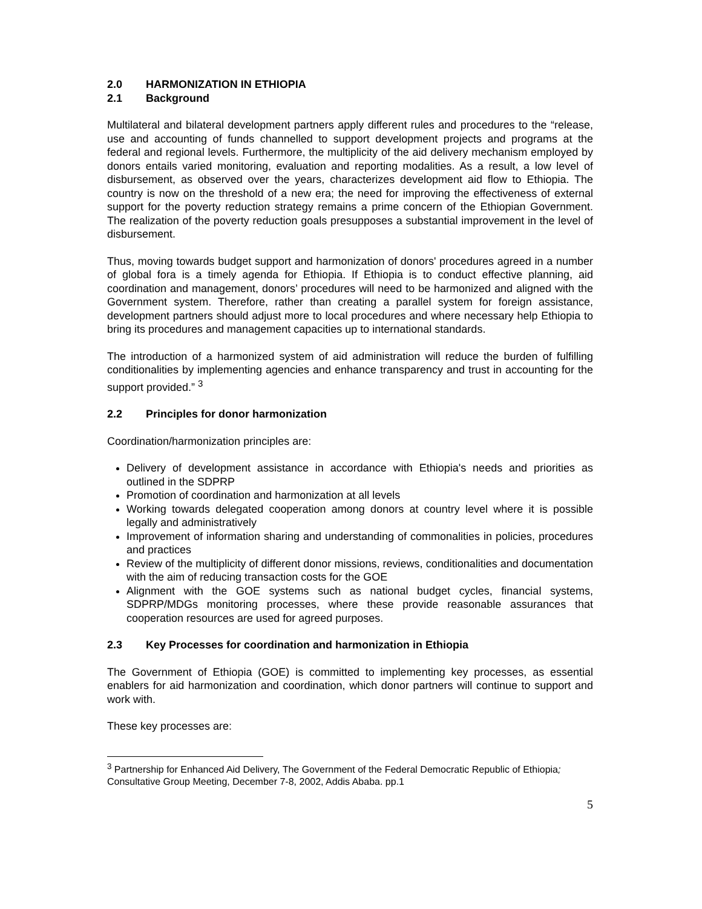2.0 HARMONIZATION IN ETHIOPIA
2.1 Background
Multilateral and bilateral development partners apply different rules and procedures to the “release, use and accounting of funds channelled to support development projects and programs at the federal and regional levels. Furthermore, the multiplicity of the aid delivery mechanism employed by donors entails varied monitoring, evaluation and reporting modalities. As a result, a low level of disbursement, as observed over the years, characterizes development aid flow to Ethiopia. The country is now on the threshold of a new era; the need for improving the effectiveness of external support for the poverty reduction strategy remains a prime concern of the Ethiopian Government. The realization of the poverty reduction goals presupposes a substantial improvement in the level of disbursement.
Thus, moving towards budget support and harmonization of donors' procedures agreed in a number of global fora is a timely agenda for Ethiopia. If Ethiopia is to conduct effective planning, aid coordination and management, donors’ procedures will need to be harmonized and aligned with the Government system. Therefore, rather than creating a parallel system for foreign assistance, development partners should adjust more to local procedures and where necessary help Ethiopia to bring its procedures and management capacities up to international standards.
The introduction of a harmonized system of aid administration will reduce the burden of fulfilling conditionalities by implementing agencies and enhance transparency and trust in accounting for the support provided.” <sup>3</sup>
2.2 Principles for donor harmonization
Coordination/harmonization principles are:
Delivery of development assistance in accordance with Ethiopia's needs and priorities as outlined in the SDPRP
Promotion of coordination and harmonization at all levels
Working towards delegated cooperation among donors at country level where it is possible legally and administratively
Improvement of information sharing and understanding of commonalities in policies, procedures and practices
Review of the multiplicity of different donor missions, reviews, conditionalities and documentation with the aim of reducing transaction costs for the GOE
Alignment with the GOE systems such as national budget cycles, financial systems, SDPRP/MDGs monitoring processes, where these provide reasonable assurances that cooperation resources are used for agreed purposes.
2.3 Key Processes for coordination and harmonization in Ethiopia
The Government of Ethiopia (GOE) is committed to implementing key processes, as essential enablers for aid harmonization and coordination, which donor partners will continue to support and work with.
These key processes are:
<sup>3</sup> Partnership for Enhanced Aid Delivery, The Government of the Federal Democratic Republic of Ethiopia; Consultative Group Meeting, December 7-8, 2002, Addis Ababa. pp.1
5